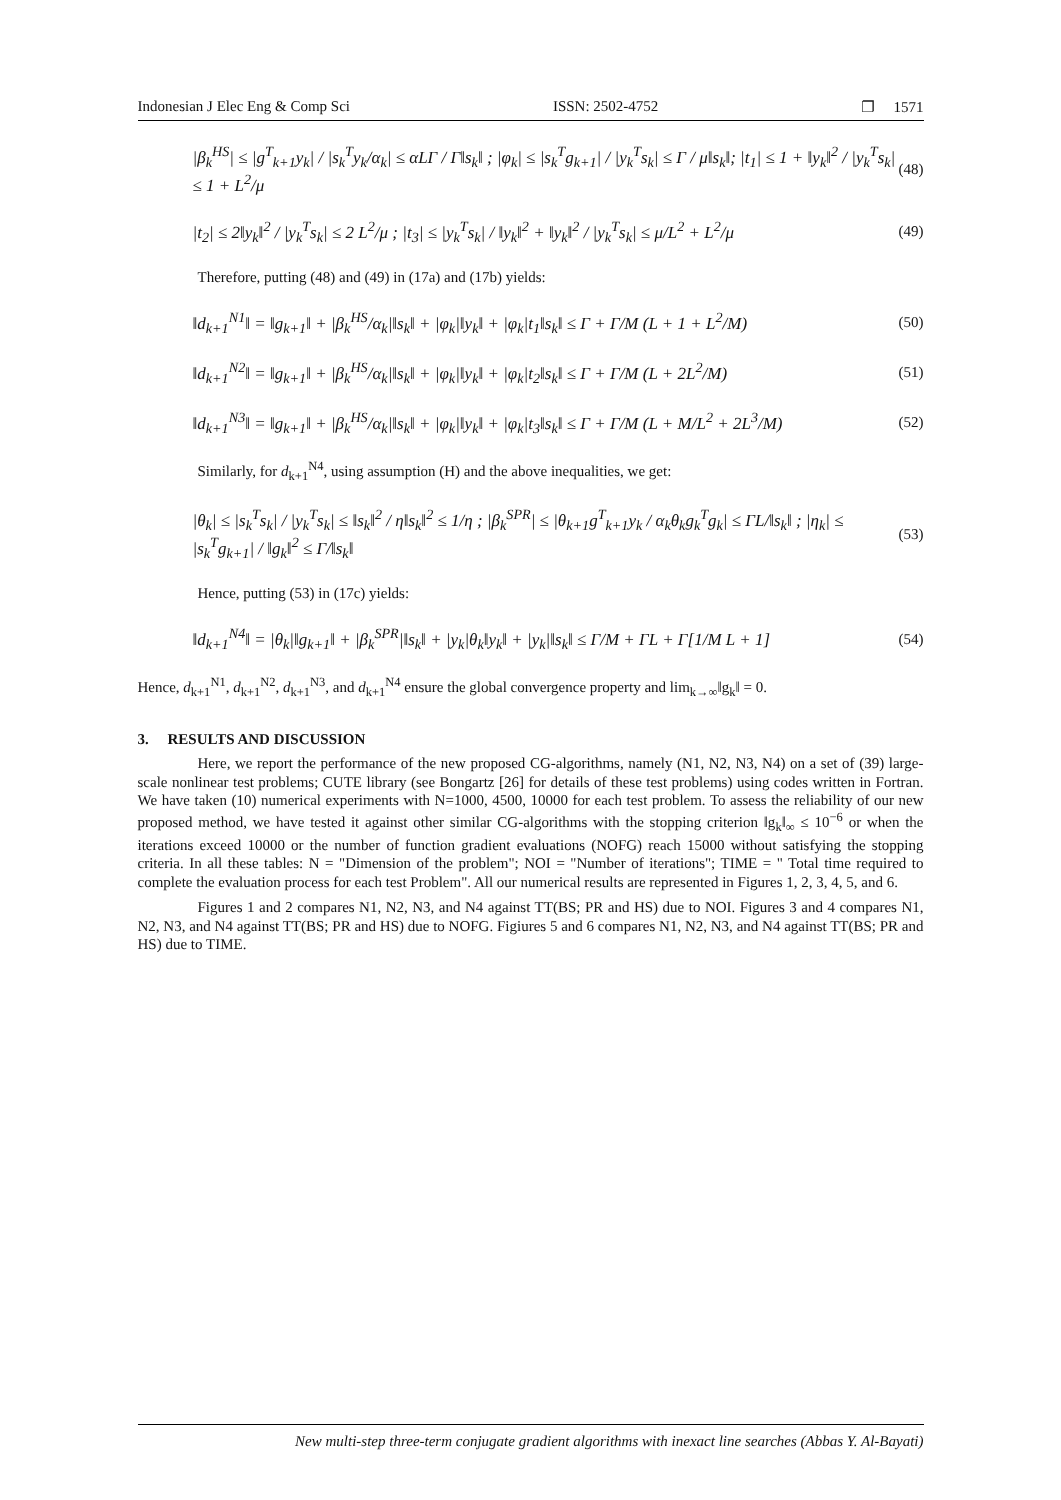Indonesian J Elec Eng & Comp Sci ISSN: 2502-4752 ❐ 1571
|β<sub>k</sub><sup>HS</sup>| ≤ |g<sup>T</sup><sub>k+1</sub>y<sub>k</sub>| / |s<sub>k</sub><sup>T</sup>y<sub>k</sub>/α<sub>k</sub>| ≤ αLΓ / Γ‖s<sub>k</sub>‖ ; |φ<sub>k</sub>| ≤ |s<sub>k</sub><sup>T</sup>g<sub>k+1</sub>| / |y<sub>k</sub><sup>T</sup>s<sub>k</sub>| ≤ Γ / μ‖s<sub>k</sub>‖; |t<sub>1</sub>| ≤ 1 + ‖y<sub>k</sub>‖<sup>2</sup> / |y<sub>k</sub><sup>T</sup>s<sub>k</sub>| ≤ 1 + L<sup>2</sup>/μ (48)
|t<sub>2</sub>| ≤ 2‖y<sub>k</sub>‖<sup>2</sup> / |y<sub>k</sub><sup>T</sup>s<sub>k</sub>| ≤ 2 L<sup>2</sup>/μ ; |t<sub>3</sub>| ≤ |y<sub>k</sub><sup>T</sup>s<sub>k</sub>| / ‖y<sub>k</sub>‖<sup>2</sup> + ‖y<sub>k</sub>‖<sup>2</sup> / |y<sub>k</sub><sup>T</sup>s<sub>k</sub>| ≤ μ/L<sup>2</sup> + L<sup>2</sup>/μ (49)
Therefore, putting (48) and (49) in (17a) and (17b) yields:
‖d<sub>k+1</sub><sup>N1</sup>‖ = ‖g<sub>k+1</sub>‖ + |β<sub>k</sub><sup>HS</sup>/α<sub>k</sub>|‖s<sub>k</sub>‖ + |φ<sub>k</sub>|‖y<sub>k</sub>‖ + |φ<sub>k</sub>|t<sub>1</sub>‖s<sub>k</sub>‖ ≤ Γ + Γ/M (L + 1 + L<sup>2</sup>/M) (50)
‖d<sub>k+1</sub><sup>N2</sup>‖ = ‖g<sub>k+1</sub>‖ + |β<sub>k</sub><sup>HS</sup>/α<sub>k</sub>|‖s<sub>k</sub>‖ + |φ<sub>k</sub>|‖y<sub>k</sub>‖ + |φ<sub>k</sub>|t<sub>2</sub>‖s<sub>k</sub>‖ ≤ Γ + Γ/M (L + 2L<sup>2</sup>/M) (51)
‖d<sub>k+1</sub><sup>N3</sup>‖ = ‖g<sub>k+1</sub>‖ + |β<sub>k</sub><sup>HS</sup>/α<sub>k</sub>|‖s<sub>k</sub>‖ + |φ<sub>k</sub>|‖y<sub>k</sub>‖ + |φ<sub>k</sub>|t<sub>3</sub>‖s<sub>k</sub>‖ ≤ Γ + Γ/M (L + M/L<sup>2</sup> + 2L<sup>3</sup>/M) (52)
Similarly, for d<sub>k+1</sub><sup>N4</sup>, using assumption (H) and the above inequalities, we get:
|θ<sub>k</sub>| ≤ |s<sub>k</sub><sup>T</sup>s<sub>k</sub>| / |y<sub>k</sub><sup>T</sup>s<sub>k</sub>| ≤ ‖s<sub>k</sub>‖<sup>2</sup> / η‖s<sub>k</sub>‖<sup>2</sup> ≤ 1/η ; |β<sub>k</sub><sup>SPR</sup>| ≤ |θ<sub>k+1</sub>g<sup>T</sup><sub>k+1</sub>y<sub>k</sub> / α<sub>k</sub>θ<sub>k</sub>g<sub>k</sub><sup>T</sup>g<sub>k</sub>| ≤ ΓL/‖s<sub>k</sub>‖ ; |η<sub>k</sub>| ≤ |s<sub>k</sub><sup>T</sup>g<sub>k+1</sub>| / ‖g<sub>k</sub>‖<sup>2</sup> ≤ Γ/‖s<sub>k</sub>‖ (53)
Hence, putting (53) in (17c) yields:
‖d<sub>k+1</sub><sup>N4</sup>‖ = |θ<sub>k</sub>|‖g<sub>k+1</sub>‖ + |β<sub>k</sub><sup>SPR</sup>|‖s<sub>k</sub>‖ + |y<sub>k</sub>|θ<sub>k</sub>‖y<sub>k</sub>‖ + |y<sub>k</sub>|‖s<sub>k</sub>‖ ≤ Γ/M + ΓL + Γ[1/M L + 1] (54)
Hence, d<sub>k+1</sub><sup>N1</sup>, d<sub>k+1</sub><sup>N2</sup>, d<sub>k+1</sub><sup>N3</sup>, and d<sub>k+1</sub><sup>N4</sup> ensure the global convergence property and lim<sub>k→∞</sub>‖g<sub>k</sub>‖ = 0.
3. RESULTS AND DISCUSSION
Here, we report the performance of the new proposed CG-algorithms, namely (N1, N2, N3, N4) on a set of (39) large-scale nonlinear test problems; CUTE library (see Bongartz [26] for details of these test problems) using codes written in Fortran. We have taken (10) numerical experiments with N=1000, 4500, 10000 for each test problem. To assess the reliability of our new proposed method, we have tested it against other similar CG-algorithms with the stopping criterion ‖g<sub>k</sub>‖<sub>∞</sub> ≤ 10<sup>−6</sup> or when the iterations exceed 10000 or the number of function gradient evaluations (NOFG) reach 15000 without satisfying the stopping criteria. In all these tables: N = "Dimension of the problem"; NOI = "Number of iterations"; TIME = " Total time required to complete the evaluation process for each test Problem". All our numerical results are represented in Figures 1, 2, 3, 4, 5, and 6.
Figures 1 and 2 compares N1, N2, N3, and N4 against TT(BS; PR and HS) due to NOI. Figures 3 and 4 compares N1, N2, N3, and N4 against TT(BS; PR and HS) due to NOFG. Figiures 5 and 6 compares N1, N2, N3, and N4 against TT(BS; PR and HS) due to TIME.
New multi-step three-term conjugate gradient algorithms with inexact line searches (Abbas Y. Al-Bayati)